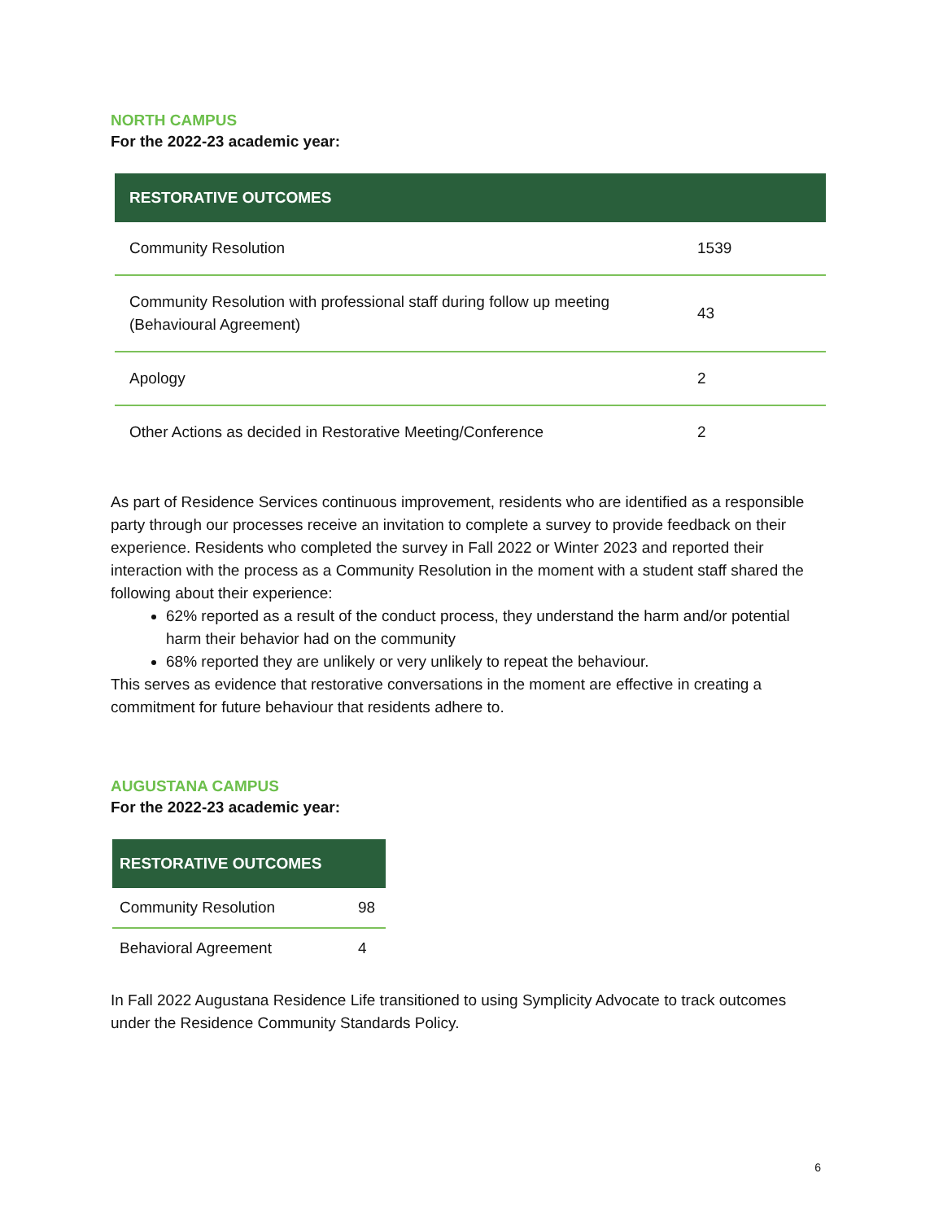NORTH CAMPUS
For the 2022-23 academic year:
| RESTORATIVE OUTCOMES | |
| --- | --- |
| Community Resolution | 1539 |
| Community Resolution with professional staff during follow up meeting (Behavioural Agreement) | 43 |
| Apology | 2 |
| Other Actions as decided in Restorative Meeting/Conference | 2 |
As part of Residence Services continuous improvement, residents who are identified as a responsible party through our processes receive an invitation to complete a survey to provide feedback on their experience. Residents who completed the survey in Fall 2022 or Winter 2023 and reported their interaction with the process as a Community Resolution in the moment with a student staff shared the following about their experience:
62% reported as a result of the conduct process, they understand the harm and/or potential harm their behavior had on the community
68% reported they are unlikely or very unlikely to repeat the behaviour.
This serves as evidence that restorative conversations in the moment are effective in creating a commitment for future behaviour that residents adhere to.
AUGUSTANA CAMPUS
For the 2022-23 academic year:
| RESTORATIVE OUTCOMES | |
| --- | --- |
| Community Resolution | 98 |
| Behavioral Agreement | 4 |
In Fall 2022 Augustana Residence Life transitioned to using Symplicity Advocate to track outcomes under the Residence Community Standards Policy.
6